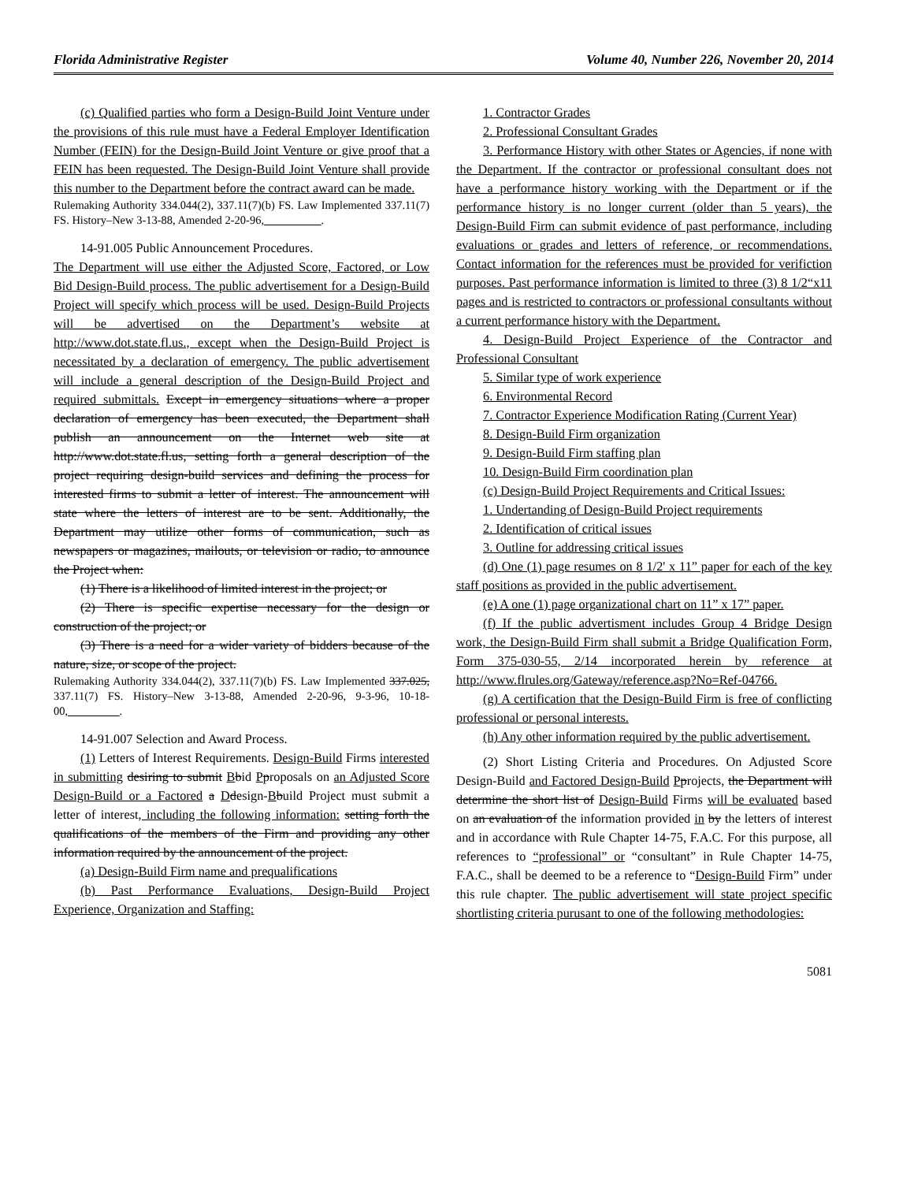Florida Administrative Register Volume 40, Number 226, November 20, 2014
(c) Qualified parties who form a Design-Build Joint Venture under the provisions of this rule must have a Federal Employer Identification Number (FEIN) for the Design-Build Joint Venture or give proof that a FEIN has been requested. The Design-Build Joint Venture shall provide this number to the Department before the contract award can be made.
Rulemaking Authority 334.044(2), 337.11(7)(b) FS. Law Implemented 337.11(7) FS. History–New 3-13-88, Amended 2-20-96,__________.
14-91.005 Public Announcement Procedures.
The Department will use either the Adjusted Score, Factored, or Low Bid Design-Build process. The public advertisement for a Design-Build Project will specify which process will be used. Design-Build Projects will be advertised on the Department’s website at http://www.dot.state.fl.us., except when the Design-Build Project is necessitated by a declaration of emergency. The public advertisement will include a general description of the Design-Build Project and required submittals. Except in emergency situations where a proper declaration of emergency has been executed, the Department shall publish an announcement on the Internet web site at http://www.dot.state.fl.us, setting forth a general description of the project requiring design-build services and defining the process for interested firms to submit a letter of interest. The announcement will state where the letters of interest are to be sent. Additionally, the Department may utilize other forms of communication, such as newspapers or magazines, mailouts, or television or radio, to announce the Project when:
(1) There is a likelihood of limited interest in the project; or
(2) There is specific expertise necessary for the design or construction of the project; or
(3) There is a need for a wider variety of bidders because of the nature, size, or scope of the project.
Rulemaking Authority 334.044(2), 337.11(7)(b) FS. Law Implemented 337.025, 337.11(7) FS. History–New 3-13-88, Amended 2-20-96, 9-3-96, 10-18-00,_________.
14-91.007 Selection and Award Process.
(1) Letters of Interest Requirements. Design-Build Firms interested in submitting desiring to submit Bbid Pproposals on an Adjusted Score Design-Build or a Factored a Ddesign-Bbuild Project must submit a letter of interest, including the following information: setting forth the qualifications of the members of the Firm and providing any other information required by the announcement of the project.
(a) Design-Build Firm name and prequalifications
(b) Past Performance Evaluations, Design-Build Project Experience, Organization and Staffing:
1. Contractor Grades
2. Professional Consultant Grades
3. Performance History with other States or Agencies, if none with the Department. If the contractor or professional consultant does not have a performance history working with the Department or if the performance history is no longer current (older than 5 years), the Design-Build Firm can submit evidence of past performance, including evaluations or grades and letters of reference, or recommendations. Contact information for the references must be provided for verifiction purposes. Past performance information is limited to three (3) 8 1/2“x11 pages and is restricted to contractors or professional consultants without a current performance history with the Department.
4. Design-Build Project Experience of the Contractor and Professional Consultant
5. Similar type of work experience
6. Environmental Record
7. Contractor Experience Modification Rating (Current Year)
8. Design-Build Firm organization
9. Design-Build Firm staffing plan
10. Design-Build Firm coordination plan
(c) Design-Build Project Requirements and Critical Issues:
1. Undertanding of Design-Build Project requirements
2. Identification of critical issues
3. Outline for addressing critical issues
(d) One (1) page resumes on 8 1/2' x 11” paper for each of the key staff positions as provided in the public advertisement.
(e) A one (1) page organizational chart on 11” x 17” paper.
(f) If the public advertisment includes Group 4 Bridge Design work, the Design-Build Firm shall submit a Bridge Qualification Form, Form 375-030-55, 2/14 incorporated herein by reference at http://www.flrules.org/Gateway/reference.asp?No=Ref-04766.
(g) A certification that the Design-Build Firm is free of conflicting professional or personal interests.
(h) Any other information required by the public advertisement.
(2) Short Listing Criteria and Procedures. On Adjusted Score Design-Build and Factored Design-Build Pprojects, the Department will determine the short list of Design-Build Firms will be evaluated based on an evaluation of the information provided in by the letters of interest and in accordance with Rule Chapter 14-75, F.A.C. For this purpose, all references to “professional” or “consultant” in Rule Chapter 14-75, F.A.C., shall be deemed to be a reference to “Design-Build Firm” under this rule chapter. The public advertisement will state project specific shortlisting criteria purusant to one of the following methodologies:
5081